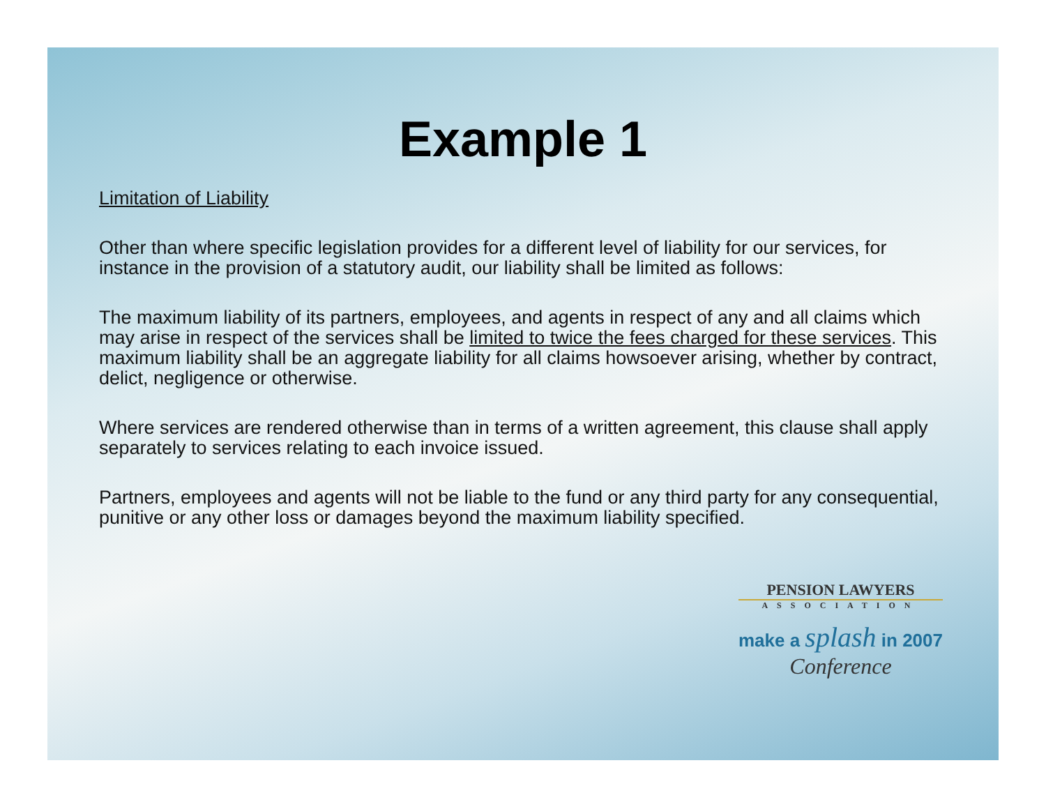Example 1
Limitation of Liability
Other than where specific legislation provides for a different level of liability for our services, for instance in the provision of a statutory audit, our liability shall be limited as follows:
The maximum liability of its partners, employees, and agents in respect of any and all claims which may arise in respect of the services shall be limited to twice the fees charged for these services. This maximum liability shall be an aggregate liability for all claims howsoever arising, whether by contract, delict, negligence or otherwise.
Where services are rendered otherwise than in terms of a written agreement, this clause shall apply separately to services relating to each invoice issued.
Partners, employees and agents will not be liable to the fund or any third party for any consequential, punitive or any other loss or damages beyond the maximum liability specified.
PENSION LAWYERS
ASSOCIATION
make a splash in 2007
Conference